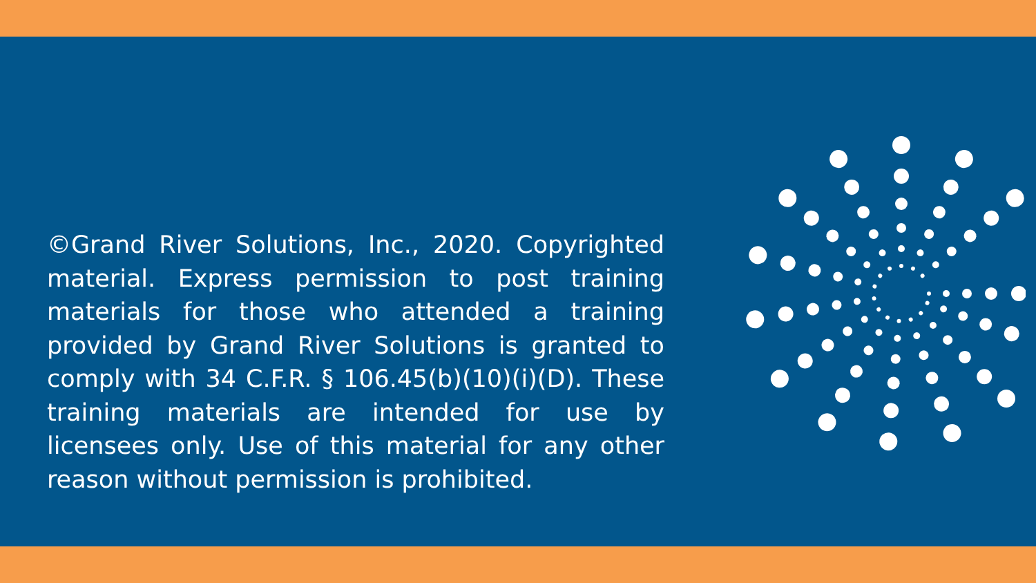©Grand River Solutions, Inc., 2020. Copyrighted material. Express permission to post training materials for those who attended a training provided by Grand River Solutions is granted to comply with 34 C.F.R. § 106.45(b)(10)(i)(D). These training materials are intended for use by licensees only. Use of this material for any other reason without permission is prohibited.